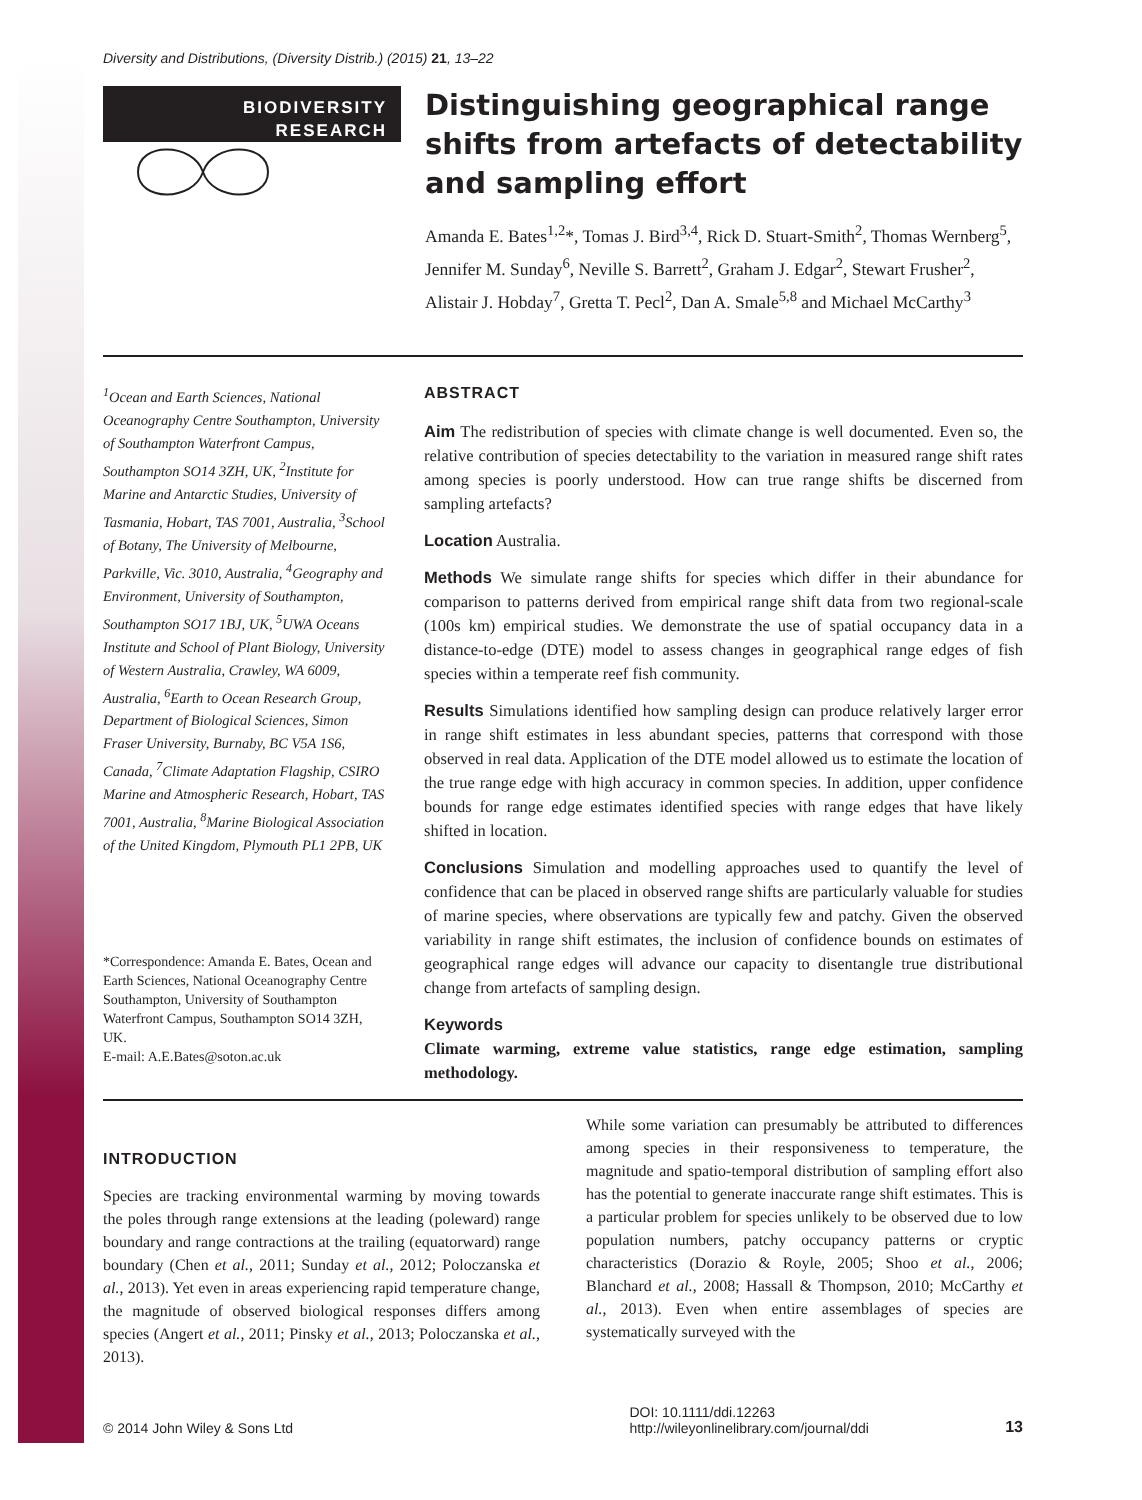Diversity and Distributions, (Diversity Distrib.) (2015) 21, 13–22
BIODIVERSITY
RESEARCH
Distinguishing geographical range shifts from artefacts of detectability and sampling effort
Amanda E. Bates<sup>1,2</sup>*, Tomas J. Bird<sup>3,4</sup>, Rick D. Stuart-Smith<sup>2</sup>, Thomas Wernberg<sup>5</sup>, Jennifer M. Sunday<sup>6</sup>, Neville S. Barrett<sup>2</sup>, Graham J. Edgar<sup>2</sup>, Stewart Frusher<sup>2</sup>, Alistair J. Hobday<sup>7</sup>, Gretta T. Pecl<sup>2</sup>, Dan A. Smale<sup>5,8</sup> and Michael McCarthy<sup>3</sup>
<sup>1</sup> Ocean and Earth Sciences, National Oceanography Centre Southampton, University of Southampton Waterfront Campus, Southampton SO14 3ZH, UK, <sup>2</sup>Institute for Marine and Antarctic Studies, University of Tasmania, Hobart, TAS 7001, Australia, <sup>3</sup>School of Botany, The University of Melbourne, Parkville, Vic. 3010, Australia, <sup>4</sup>Geography and Environment, University of Southampton, Southampton SO17 1BJ, UK, <sup>5</sup>UWA Oceans Institute and School of Plant Biology, University of Western Australia, Crawley, WA 6009, Australia, <sup>6</sup>Earth to Ocean Research Group, Department of Biological Sciences, Simon Fraser University, Burnaby, BC V5A 1S6, Canada, <sup>7</sup>Climate Adaptation Flagship, CSIRO Marine and Atmospheric Research, Hobart, TAS 7001, Australia, <sup>8</sup>Marine Biological Association of the United Kingdom, Plymouth PL1 2PB, UK
*Correspondence: Amanda E. Bates, Ocean and Earth Sciences, National Oceanography Centre Southampton, University of Southampton Waterfront Campus, Southampton SO14 3ZH, UK.
E-mail: A.E.Bates@soton.ac.uk
ABSTRACT
Aim The redistribution of species with climate change is well documented. Even so, the relative contribution of species detectability to the variation in measured range shift rates among species is poorly understood. How can true range shifts be discerned from sampling artefacts?
Location Australia.
Methods We simulate range shifts for species which differ in their abundance for comparison to patterns derived from empirical range shift data from two regional-scale (100s km) empirical studies. We demonstrate the use of spatial occupancy data in a distance-to-edge (DTE) model to assess changes in geographical range edges of fish species within a temperate reef fish community.
Results Simulations identified how sampling design can produce relatively larger error in range shift estimates in less abundant species, patterns that correspond with those observed in real data. Application of the DTE model allowed us to estimate the location of the true range edge with high accuracy in common species. In addition, upper confidence bounds for range edge estimates identified species with range edges that have likely shifted in location.
Conclusions Simulation and modelling approaches used to quantify the level of confidence that can be placed in observed range shifts are particularly valuable for studies of marine species, where observations are typically few and patchy. Given the observed variability in range shift estimates, the inclusion of confidence bounds on estimates of geographical range edges will advance our capacity to disentangle true distributional change from artefacts of sampling design.
Keywords
Climate warming, extreme value statistics, range edge estimation, sampling methodology.
INTRODUCTION
Species are tracking environmental warming by moving towards the poles through range extensions at the leading (poleward) range boundary and range contractions at the trailing (equatorward) range boundary (Chen et al., 2011; Sunday et al., 2012; Poloczanska et al., 2013). Yet even in areas experiencing rapid temperature change, the magnitude of observed biological responses differs among species (Angert et al., 2011; Pinsky et al., 2013; Poloczanska et al., 2013).
While some variation can presumably be attributed to differences among species in their responsiveness to temperature, the magnitude and spatio-temporal distribution of sampling effort also has the potential to generate inaccurate range shift estimates. This is a particular problem for species unlikely to be observed due to low population numbers, patchy occupancy patterns or cryptic characteristics (Dorazio & Royle, 2005; Shoo et al., 2006; Blanchard et al., 2008; Hassall & Thompson, 2010; McCarthy et al., 2013). Even when entire assemblages of species are systematically surveyed with the
© 2014 John Wiley & Sons Ltd DOI: 10.1111/ddi.12263
http://wileyonlinelibrary.com/journal/ddi 13